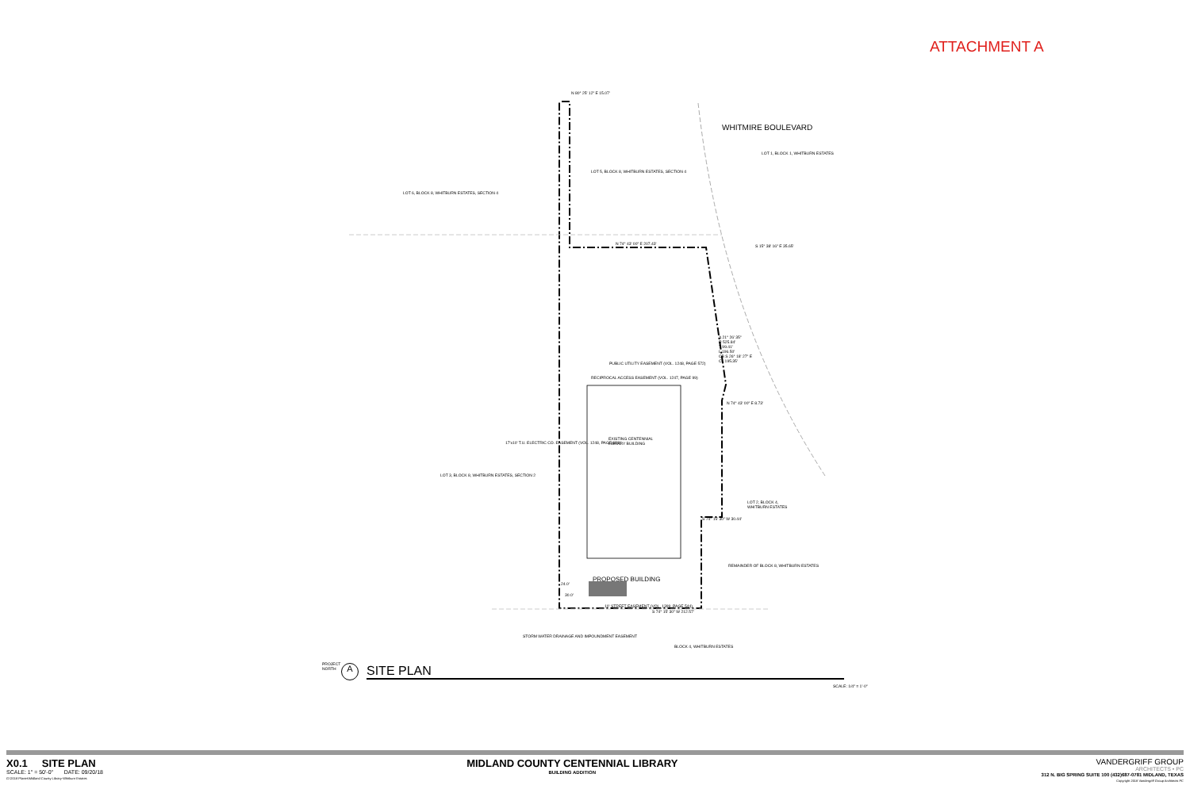ATTACHMENT A
N 80° 25' 12" E 15.07'
LOT 5, BLOCK 8, WHITBURN ESTATES, SECTION 4
LOT 6, BLOCK 8, WHITBURN ESTATES, SECTION 4
WHITMIRE BOULEVARD
LOT 1, BLOCK 1, WHITBURN ESTATES
N 74° 43' 00" E 207.43'
S 15° 38' 16" E 35.65'
Δ 21° 26' 35"
R 525.84'
T 99.41'
L 196.50'
CB S 26° 18' 27" E
CL 195.35'
PUBLIC UTILITY EASEMENT (VOL. 1248, PAGE 572)
RECIPROCAL ACCESS EASEMENT (VOL. 1247, PAGE 99)
N 74° 43' 00" E 8.73'
17'x10' T.U. ELECTRIC CO. EASEMENT (VOL. 1248, PAGE 609)
EXISTING CENTENNIAL
LIBRARY BUILDING
LOT 3, BLOCK 8, WHITBURN ESTATES, SECTION 2
LOT 2, BLOCK 4,
WHITBURN ESTATES
S 74° 15' 30" W 30.44'
REMAINDER OF BLOCK 8, WHITBURN ESTATES
PROPOSED BUILDING
24.0'
30.0'
10' STREET EASEMENT (VOL. 1399, PAGE 544)
S 74° 15' 30" W 212.57'
STORM WATER DRAINAGE AND IMPOUNDMENT EASEMENT
BLOCK 4, WHITBURN ESTATES
PROJECT
NORTH
A SITE PLAN
SCALE: 1/4" = 1'-0"
X0.1 SITE PLAN
SCALE: 1" = 50'-0" DATE: 09/20/18
G:\2018 Planes\Midland County Library-Whitburn Estates
MIDLAND COUNTY CENTENNIAL LIBRARY
BUILDING ADDITION
VANDERGRIFF GROUP
ARCHITECTS • PC
312 N. BIG SPRING SUITE 100 (432)687-0781 MIDLAND, TEXAS
Copyright 2018 Vandergriff Group Architects PC